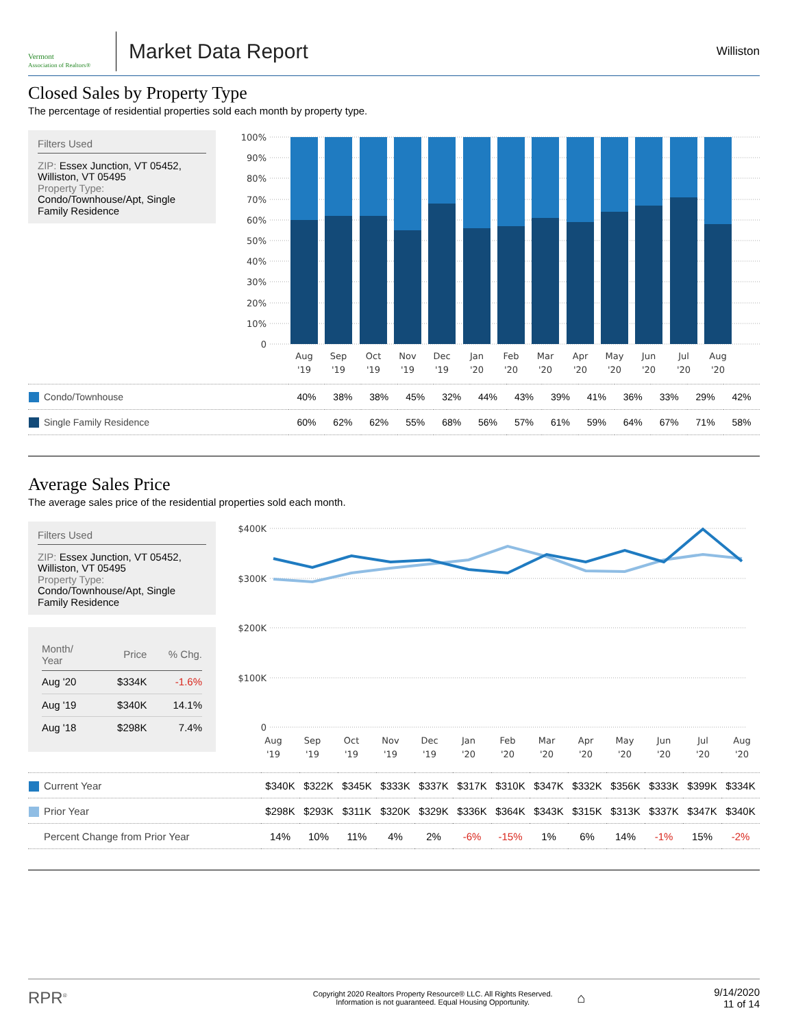Vermont
Association of Realtors®
Market Data Report
Williston
Closed Sales by Property Type
The percentage of residential properties sold each month by property type.
Filters Used
ZIP: Essex Junction, VT 05452, Williston, VT 05495
Property Type:
Condo/Townhouse/Apt, Single Family Residence
100%
90%
80%
70%
60%
50%
40%
30%
20%
10%
0
Aug
'19
Sep
'19
Oct
'19
Nov
'19
Dec
'19
Jan
'20
Feb
'20
Mar
'20
Apr
'20
May
'20
Jun
'20
Jul
'20
Aug
'20
| Condo/Townhouse | 40% | 38% | 38% | 45% | 32% | 44% | 43% | 39% | 41% | 36% | 33% | 29% | 42% |
| Single Family Residence | 60% | 62% | 62% | 55% | 68% | 56% | 57% | 61% | 59% | 64% | 67% | 71% | 58% |
Average Sales Price
The average sales price of the residential properties sold each month.
Filters Used
ZIP: Essex Junction, VT 05452, Williston, VT 05495
Property Type:
Condo/Townhouse/Apt, Single Family Residence
| Month/ Year | Price | % Chg. |
| --- | --- | --- |
| Aug '20 | $334K | -1.6% |
| Aug '19 | $340K | 14.1% |
| Aug '18 | $298K | 7.4% |
$400K
$300K
$200K
$100K
0
Aug
'19
Sep
'19
Oct
'19
Nov
'19
Dec
'19
Jan
'20
Feb
'20
Mar
'20
Apr
'20
May
'20
Jun
'20
Jul
'20
Aug
'20
| Current Year | $340K | $322K | $345K | $333K | $337K | $317K | $310K | $347K | $332K | $356K | $333K | $399K | $334K |
| Prior Year | $298K | $293K | $311K | $320K | $329K | $336K | $364K | $343K | $315K | $313K | $337K | $347K | $340K |
| Percent Change from Prior Year | 14% | 10% | 11% | 4% | 2% | -6% | -15% | 1% | 6% | 14% | -1% | 15% | -2% |
RPR<sup>®</sup>
Copyright 2020 Realtors Property Resource® LLC. All Rights Reserved.
Information is not guaranteed. Equal Housing Opportunity.
⌂
9/14/2020
11 of 14